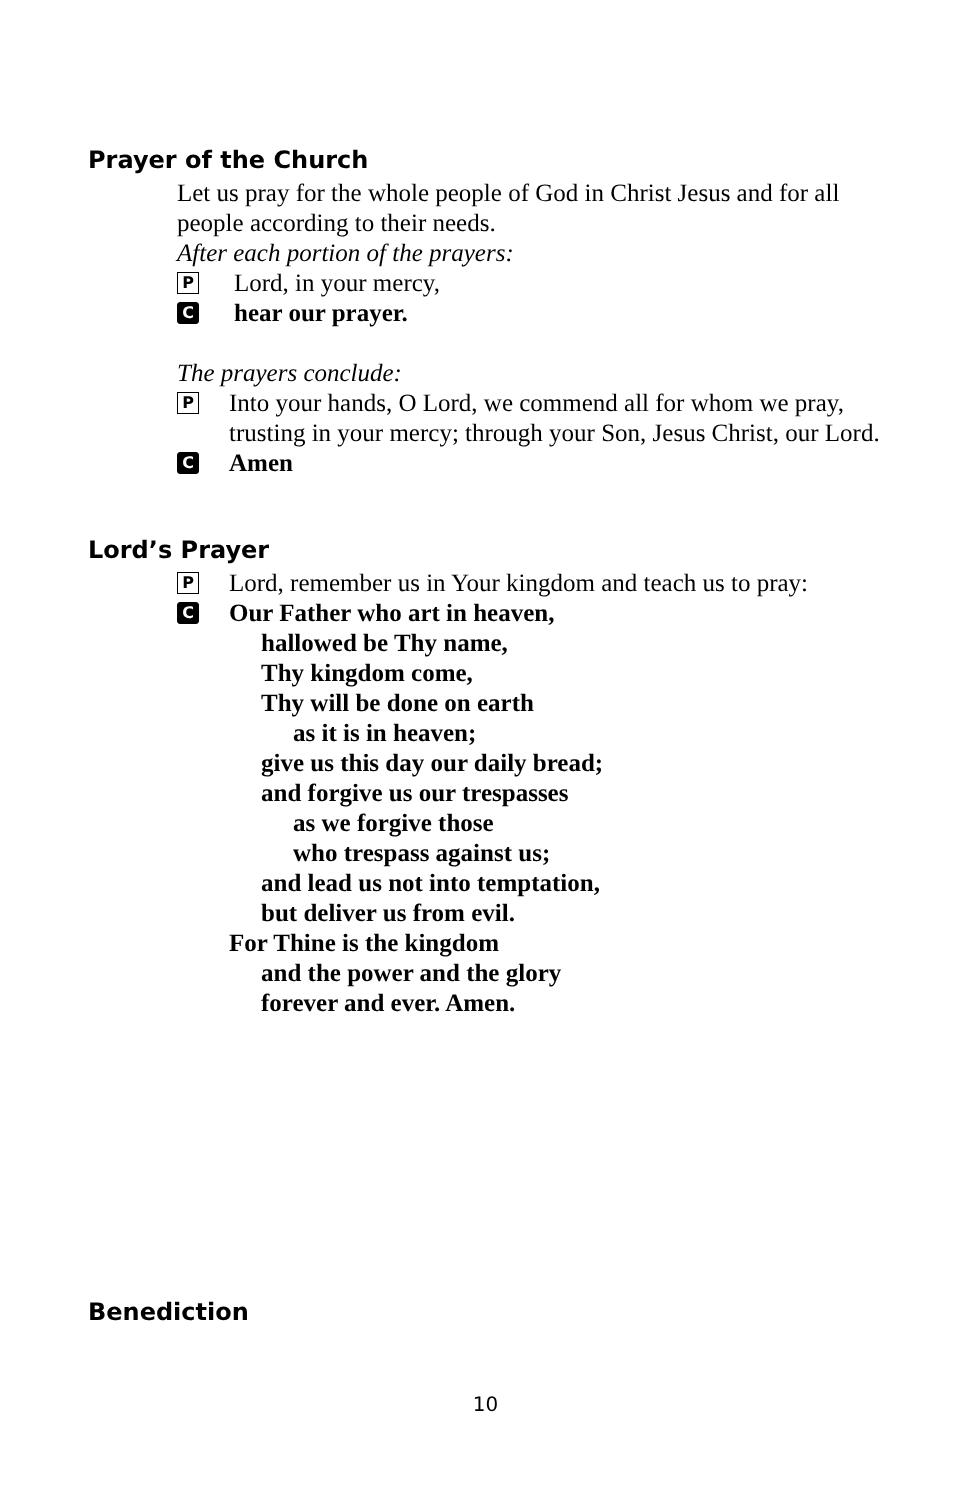Prayer of the Church
Let us pray for the whole people of God in Christ Jesus and for all people according to their needs.
After each portion of the prayers:
P Lord, in your mercy,
Chear our prayer.
The prayers conclude:
P Into your hands, O Lord, we commend all for whom we pray, trusting in your mercy; through your Son, Jesus Christ, our Lord.
C Amen
Lord’s Prayer
P Lord, remember us in Your kingdom and teach us to pray:
C Our Father who art in heaven,
hallowed be Thy name,
Thy kingdom come,
Thy will be done on earth
as it is in heaven;
give us this day our daily bread;
and forgive us our trespasses
as we forgive those
who trespass against us;
and lead us not into temptation,
but deliver us from evil.
For Thine is the kingdom
and the power and the glory
forever and ever. Amen.
Benediction
10